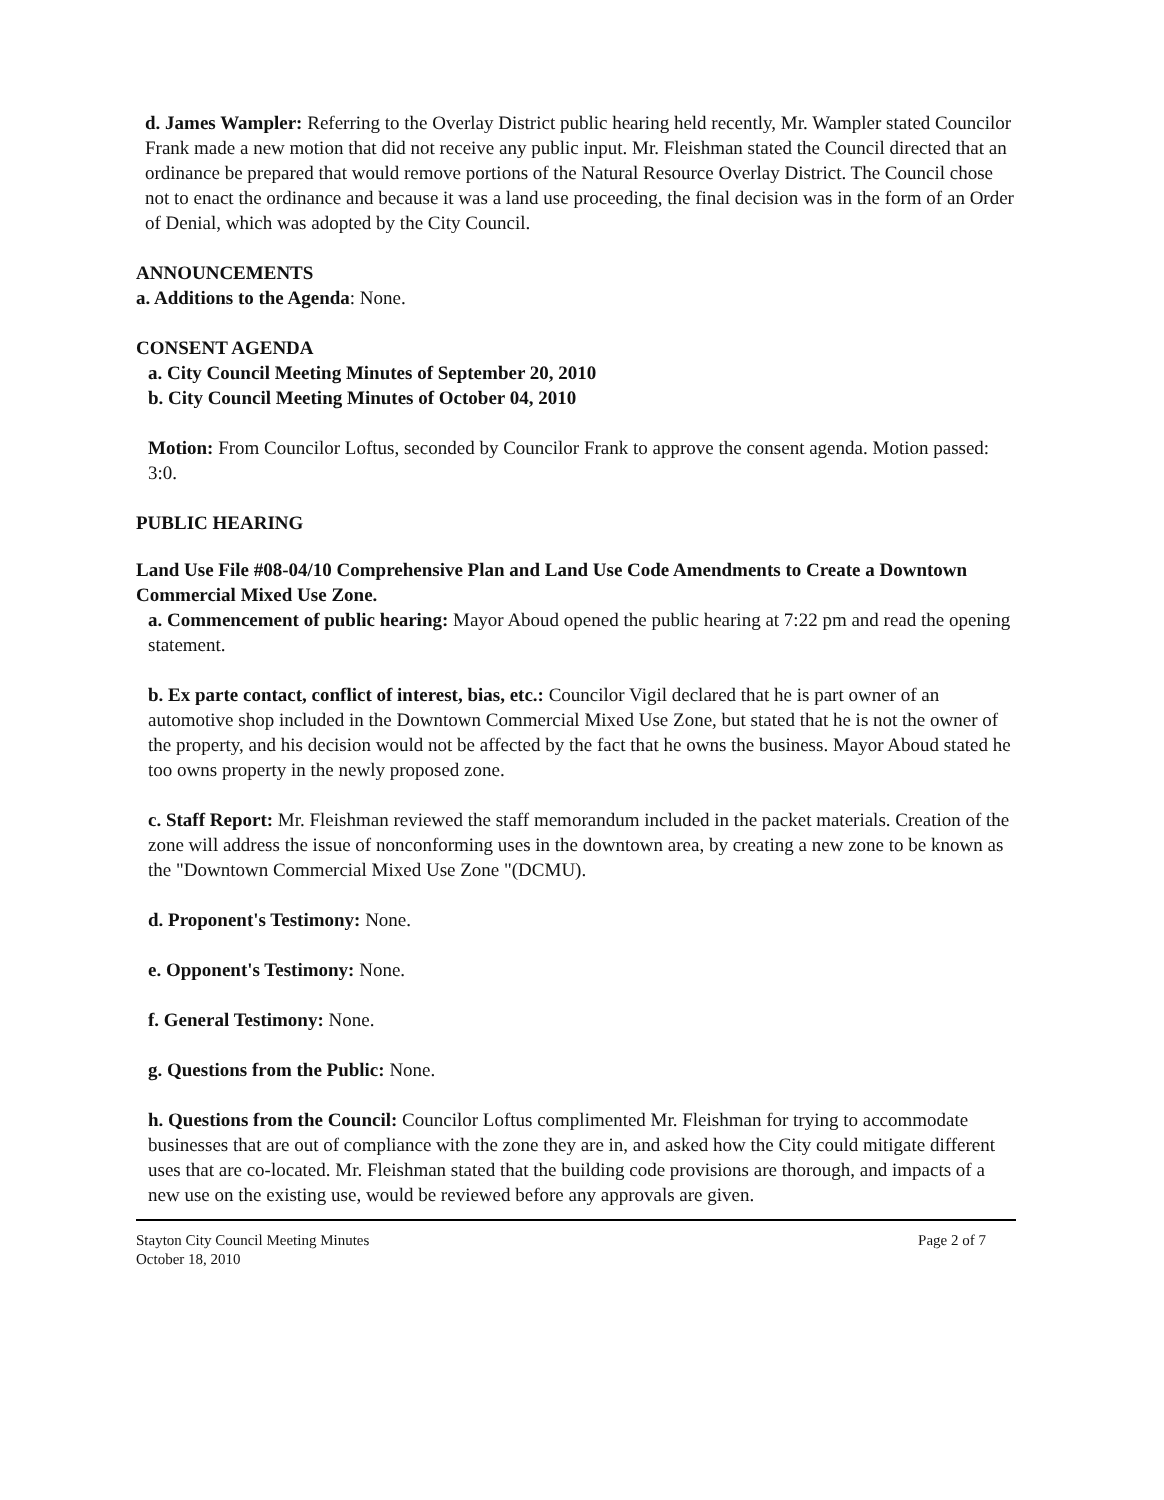d. James Wampler: Referring to the Overlay District public hearing held recently, Mr. Wampler stated Councilor Frank made a new motion that did not receive any public input. Mr. Fleishman stated the Council directed that an ordinance be prepared that would remove portions of the Natural Resource Overlay District. The Council chose not to enact the ordinance and because it was a land use proceeding, the final decision was in the form of an Order of Denial, which was adopted by the City Council.
ANNOUNCEMENTS
a. Additions to the Agenda: None.
CONSENT AGENDA
a. City Council Meeting Minutes of September 20, 2010
b. City Council Meeting Minutes of October 04, 2010
Motion: From Councilor Loftus, seconded by Councilor Frank to approve the consent agenda. Motion passed: 3:0.
PUBLIC HEARING
Land Use File #08-04/10 Comprehensive Plan and Land Use Code Amendments to Create a Downtown Commercial Mixed Use Zone.
a. Commencement of public hearing: Mayor Aboud opened the public hearing at 7:22 pm and read the opening statement.
b. Ex parte contact, conflict of interest, bias, etc.: Councilor Vigil declared that he is part owner of an automotive shop included in the Downtown Commercial Mixed Use Zone, but stated that he is not the owner of the property, and his decision would not be affected by the fact that he owns the business. Mayor Aboud stated he too owns property in the newly proposed zone.
c. Staff Report: Mr. Fleishman reviewed the staff memorandum included in the packet materials. Creation of the zone will address the issue of nonconforming uses in the downtown area, by creating a new zone to be known as the "Downtown Commercial Mixed Use Zone "(DCMU).
d. Proponent's Testimony: None.
e. Opponent's Testimony: None.
f. General Testimony: None.
g. Questions from the Public: None.
h. Questions from the Council: Councilor Loftus complimented Mr. Fleishman for trying to accommodate businesses that are out of compliance with the zone they are in, and asked how the City could mitigate different uses that are co-located. Mr. Fleishman stated that the building code provisions are thorough, and impacts of a new use on the existing use, would be reviewed before any approvals are given.
Stayton City Council Meeting Minutes
October 18, 2010
Page 2 of 7